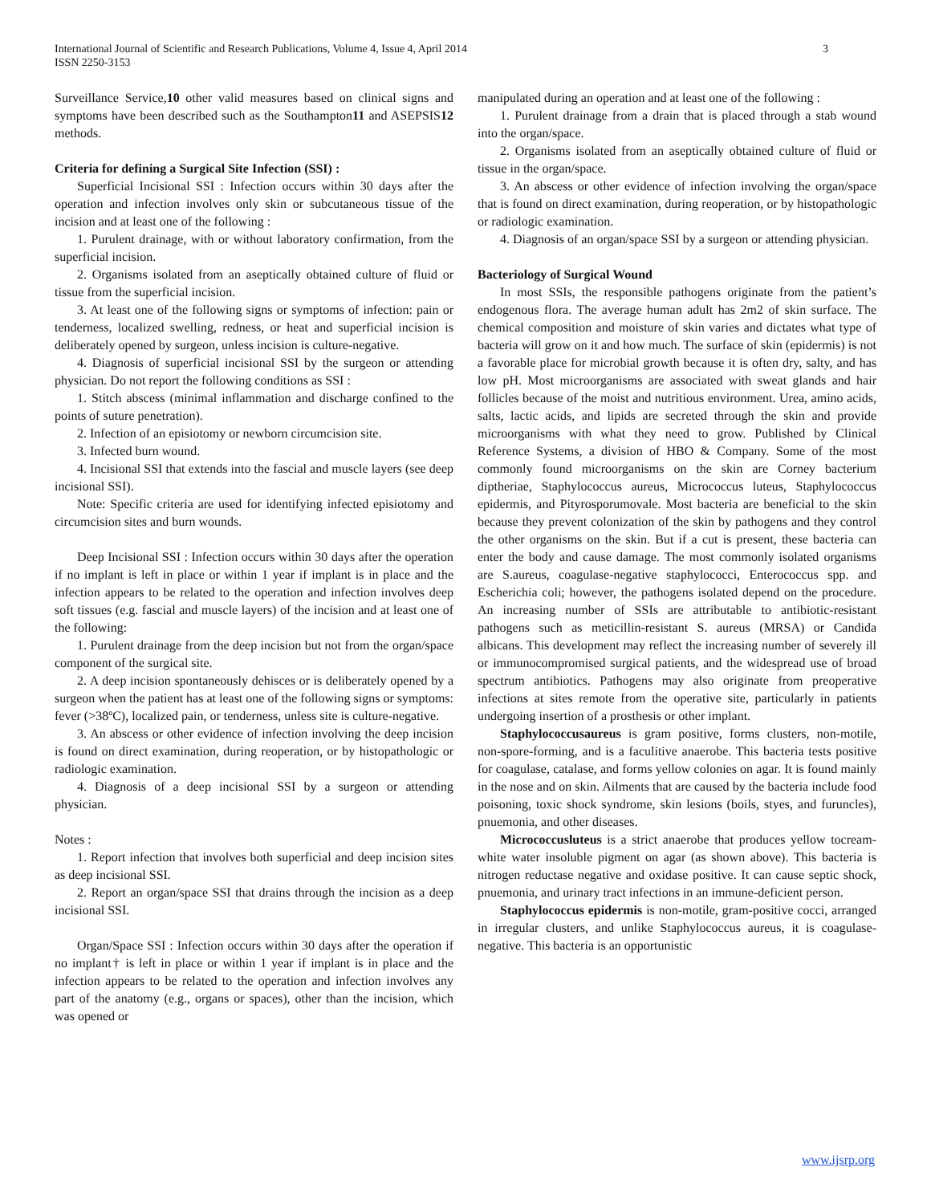International Journal of Scientific and Research Publications, Volume 4, Issue 4, April 2014
ISSN 2250-3153
3
Surveillance Service,10 other valid measures based on clinical signs and symptoms have been described such as the Southampton11 and ASEPSIS12 methods.
Criteria for defining a Surgical Site Infection (SSI) :
Superficial Incisional SSI : Infection occurs within 30 days after the operation and infection involves only skin or subcutaneous tissue of the incision and at least one of the following :
1. Purulent drainage, with or without laboratory confirmation, from the superficial incision.
2. Organisms isolated from an aseptically obtained culture of fluid or tissue from the superficial incision.
3. At least one of the following signs or symptoms of infection: pain or tenderness, localized swelling, redness, or heat and superficial incision is deliberately opened by surgeon, unless incision is culture-negative.
4. Diagnosis of superficial incisional SSI by the surgeon or attending physician. Do not report the following conditions as SSI :
1. Stitch abscess (minimal inflammation and discharge confined to the points of suture penetration).
2. Infection of an episiotomy or newborn circumcision site.
3. Infected burn wound.
4. Incisional SSI that extends into the fascial and muscle layers (see deep incisional SSI).
Note: Specific criteria are used for identifying infected episiotomy and circumcision sites and burn wounds.
Deep Incisional SSI : Infection occurs within 30 days after the operation if no implant is left in place or within 1 year if implant is in place and the infection appears to be related to the operation and infection involves deep soft tissues (e.g. fascial and muscle layers) of the incision and at least one of the following:
1. Purulent drainage from the deep incision but not from the organ/space component of the surgical site.
2. A deep incision spontaneously dehisces or is deliberately opened by a surgeon when the patient has at least one of the following signs or symptoms: fever (>38ºC), localized pain, or tenderness, unless site is culture-negative.
3. An abscess or other evidence of infection involving the deep incision is found on direct examination, during reoperation, or by histopathologic or radiologic examination.
4. Diagnosis of a deep incisional SSI by a surgeon or attending physician.
Notes :
1. Report infection that involves both superficial and deep incision sites as deep incisional SSI.
2. Report an organ/space SSI that drains through the incision as a deep incisional SSI.
Organ/Space SSI : Infection occurs within 30 days after the operation if no implant† is left in place or within 1 year if implant is in place and the infection appears to be related to the operation and infection involves any part of the anatomy (e.g., organs or spaces), other than the incision, which was opened or
manipulated during an operation and at least one of the following :
1. Purulent drainage from a drain that is placed through a stab wound into the organ/space.
2. Organisms isolated from an aseptically obtained culture of fluid or tissue in the organ/space.
3. An abscess or other evidence of infection involving the organ/space that is found on direct examination, during reoperation, or by histopathologic or radiologic examination.
4. Diagnosis of an organ/space SSI by a surgeon or attending physician.
Bacteriology of Surgical Wound
In most SSIs, the responsible pathogens originate from the patient’s endogenous flora. The average human adult has 2m2 of skin surface. The chemical composition and moisture of skin varies and dictates what type of bacteria will grow on it and how much. The surface of skin (epidermis) is not a favorable place for microbial growth because it is often dry, salty, and has low pH. Most microorganisms are associated with sweat glands and hair follicles because of the moist and nutritious environment. Urea, amino acids, salts, lactic acids, and lipids are secreted through the skin and provide microorganisms with what they need to grow. Published by Clinical Reference Systems, a division of HBO & Company. Some of the most commonly found microorganisms on the skin are Corney bacterium diptheriae, Staphylococcus aureus, Micrococcus luteus, Staphylococcus epidermis, and Pityrosporumovale. Most bacteria are beneficial to the skin because they prevent colonization of the skin by pathogens and they control the other organisms on the skin. But if a cut is present, these bacteria can enter the body and cause damage. The most commonly isolated organisms are S.aureus, coagulase-negative staphylococci, Enterococcus spp. and Escherichia coli; however, the pathogens isolated depend on the procedure. An increasing number of SSIs are attributable to antibiotic-resistant pathogens such as meticillin-resistant S. aureus (MRSA) or Candida albicans. This development may reflect the increasing number of severely ill or immunocompromised surgical patients, and the widespread use of broad spectrum antibiotics. Pathogens may also originate from preoperative infections at sites remote from the operative site, particularly in patients undergoing insertion of a prosthesis or other implant.
Staphylococcusaureus is gram positive, forms clusters, non-motile, non-spore-forming, and is a faculitive anaerobe. This bacteria tests positive for coagulase, catalase, and forms yellow colonies on agar. It is found mainly in the nose and on skin. Ailments that are caused by the bacteria include food poisoning, toxic shock syndrome, skin lesions (boils, styes, and furuncles), pnuemonia, and other diseases.
Micrococcusluteus is a strict anaerobe that produces yellow tocream-white water insoluble pigment on agar (as shown above). This bacteria is nitrogen reductase negative and oxidase positive. It can cause septic shock, pnuemonia, and urinary tract infections in an immune-deficient person.
Staphylococcus epidermis is non-motile, gram-positive cocci, arranged in irregular clusters, and unlike Staphylococcus aureus, it is coagulase-negative. This bacteria is an opportunistic
www.ijsrp.org